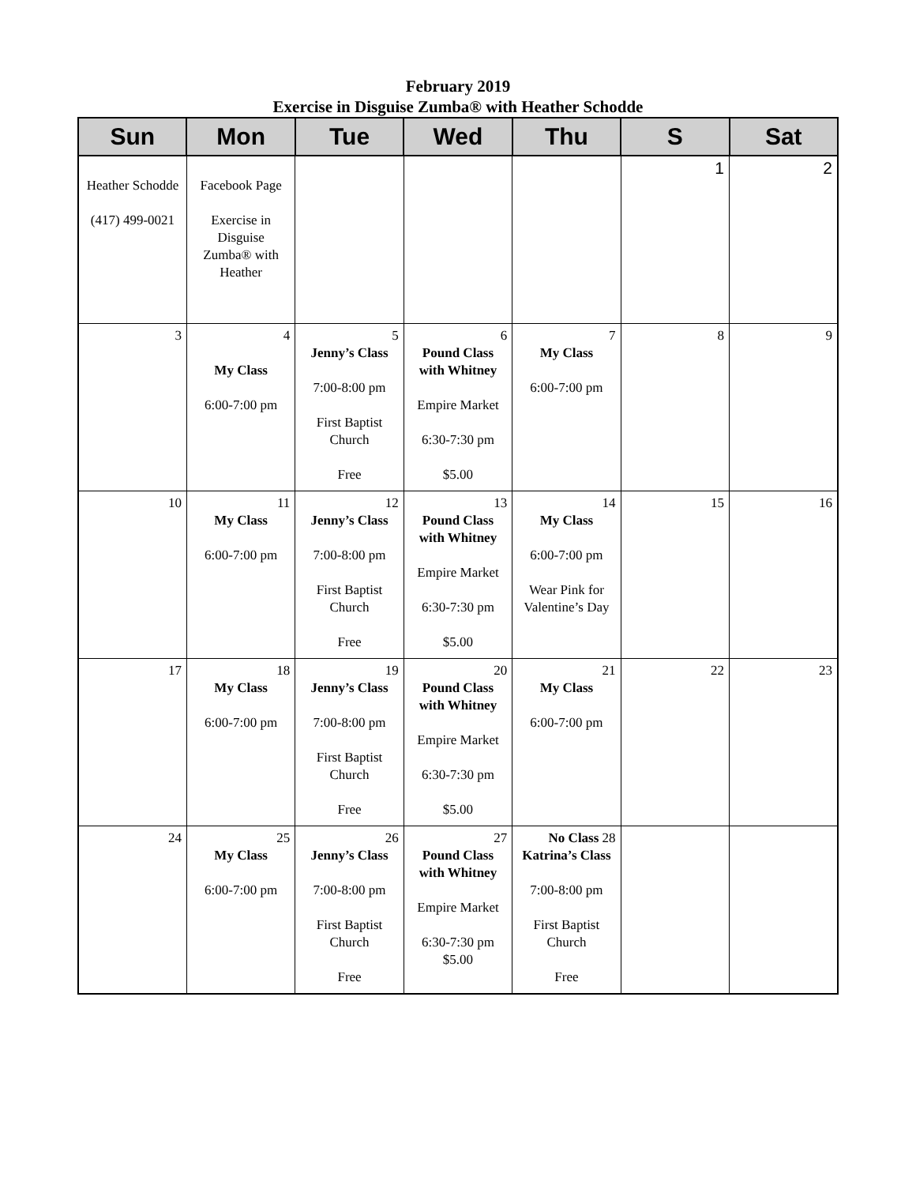February 2019
Exercise in Disguise Zumba® with Heather Schodde
| Sun | Mon | Tue | Wed | Thu | S | Sat |
| --- | --- | --- | --- | --- | --- | --- |
| Heather Schodde (417) 499-0021 | Facebook Page Exercise in Disguise Zumba® with Heather | | | | 1 | 2 |
| 3 | 4 My Class 6:00-7:00 pm | 5 Jenny’s Class 7:00-8:00 pm First Baptist Church Free | 6 Pound Class with Whitney Empire Market 6:30-7:30 pm $5.00 | 7 My Class 6:00-7:00 pm | 8 | 9 |
| 10 | 11 My Class 6:00-7:00 pm | 12 Jenny’s Class 7:00-8:00 pm First Baptist Church Free | 13 Pound Class with Whitney Empire Market 6:30-7:30 pm $5.00 | 14 My Class 6:00-7:00 pm Wear Pink for Valentine’s Day | 15 | 16 |
| 17 | 18 My Class 6:00-7:00 pm | 19 Jenny’s Class 7:00-8:00 pm First Baptist Church Free | 20 Pound Class with Whitney Empire Market 6:30-7:30 pm $5.00 | 21 My Class 6:00-7:00 pm | 22 | 23 |
| 24 | 25 My Class 6:00-7:00 pm | 26 Jenny’s Class 7:00-8:00 pm First Baptist Church Free | 27 Pound Class with Whitney Empire Market 6:30-7:30 pm $5.00 | No Class 28 Katrina’s Class 7:00-8:00 pm First Baptist Church Free | | |